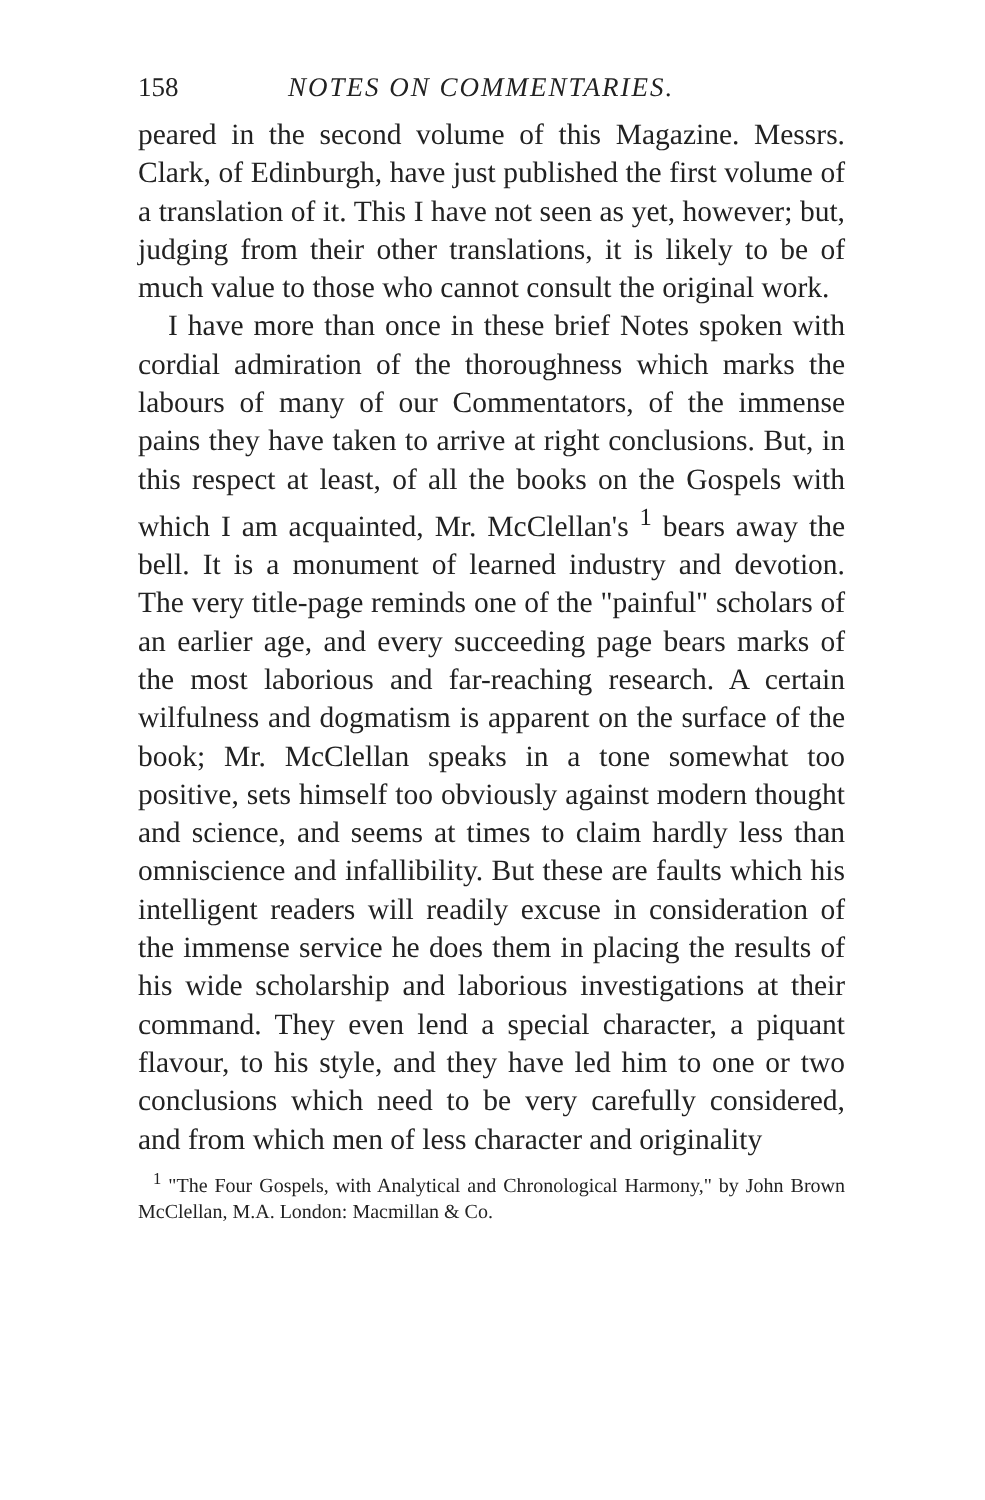158 NOTES ON COMMENTARIES.
peared in the second volume of this Magazine. Messrs. Clark, of Edinburgh, have just published the first volume of a translation of it. This I have not seen as yet, however; but, judging from their other translations, it is likely to be of much value to those who cannot consult the original work.
I have more than once in these brief Notes spoken with cordial admiration of the thoroughness which marks the labours of many of our Commentators, of the immense pains they have taken to arrive at right conclusions. But, in this respect at least, of all the books on the Gospels with which I am acquainted, Mr. McClellan's <sup>1</sup> bears away the bell. It is a monument of learned industry and devotion. The very title-page reminds one of the "painful" scholars of an earlier age, and every succeeding page bears marks of the most laborious and far-reaching research. A certain wilfulness and dogmatism is apparent on the surface of the book; Mr. McClellan speaks in a tone somewhat too positive, sets himself too obviously against modern thought and science, and seems at times to claim hardly less than omniscience and infallibility. But these are faults which his intelligent readers will readily excuse in consideration of the immense service he does them in placing the results of his wide scholarship and laborious investigations at their command. They even lend a special character, a piquant flavour, to his style, and they have led him to one or two conclusions which need to be very carefully considered, and from which men of less character and originality
<sup>1</sup> "The Four Gospels, with Analytical and Chronological Harmony," by John Brown McClellan, M.A. London: Macmillan & Co.